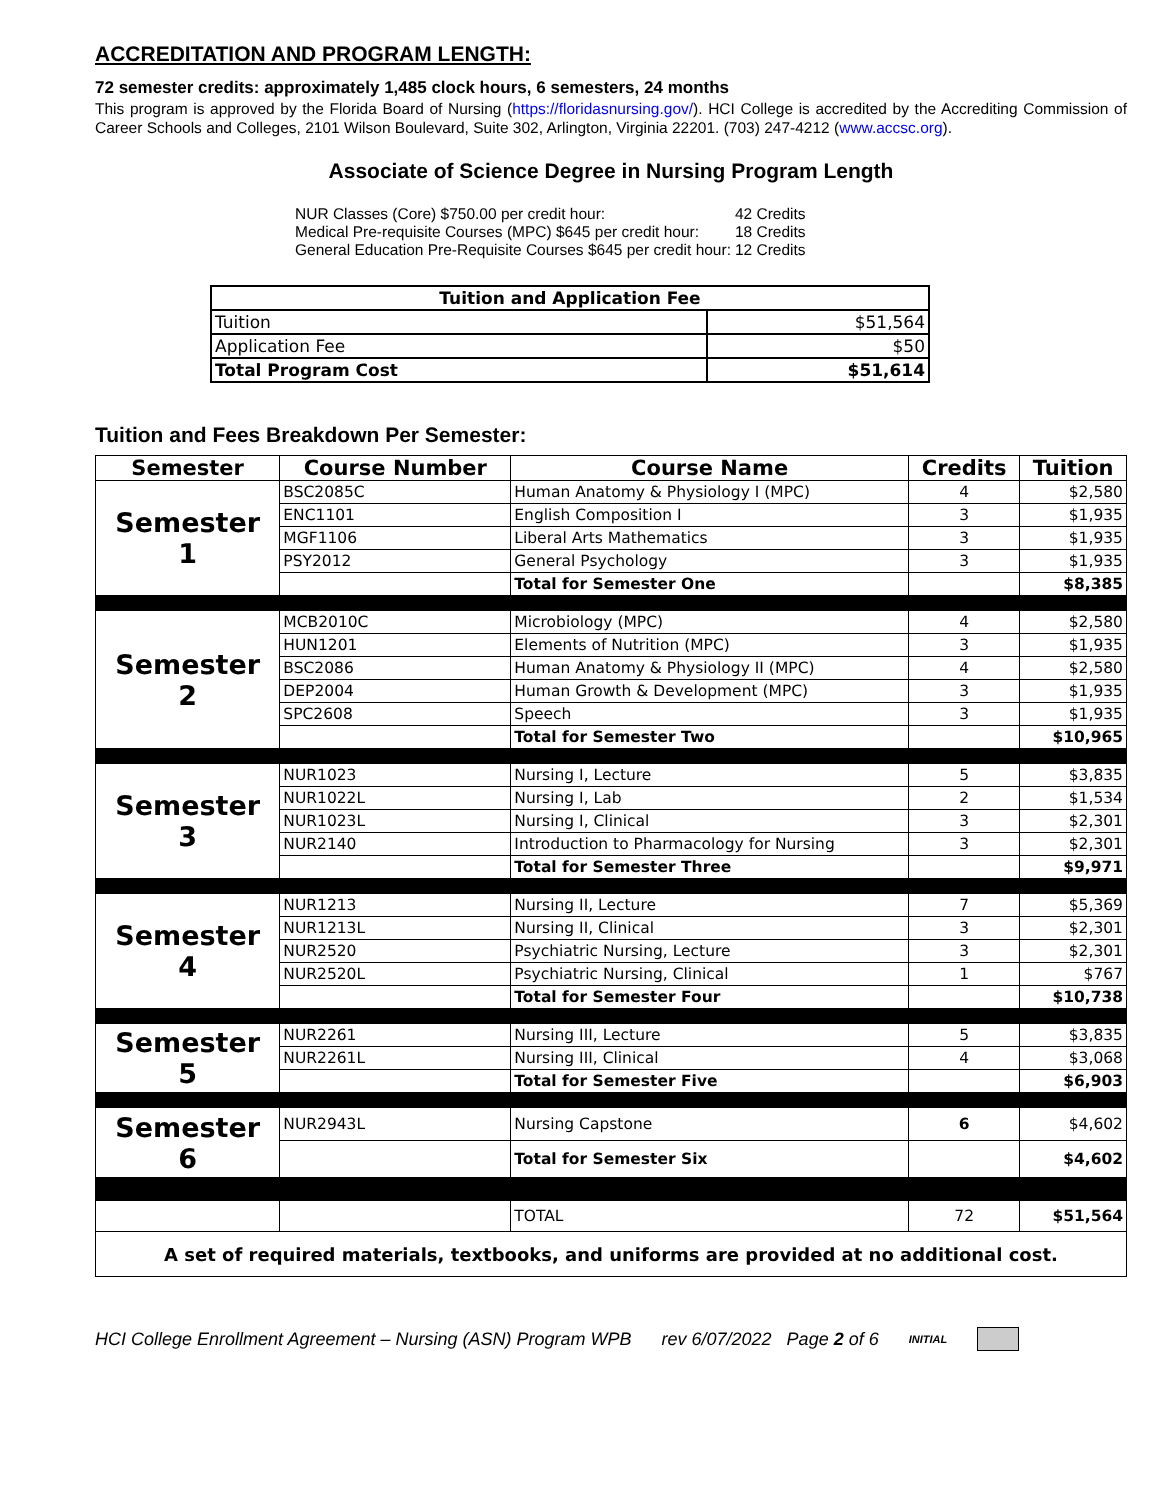ACCREDITATION AND PROGRAM LENGTH:
72 semester credits: approximately 1,485 clock hours, 6 semesters, 24 months
This program is approved by the Florida Board of Nursing (https://floridasnursing.gov/). HCI College is accredited by the Accrediting Commission of Career Schools and Colleges, 2101 Wilson Boulevard, Suite 302, Arlington, Virginia 22201. (703) 247-4212 (www.accsc.org).
Associate of Science Degree in Nursing Program Length
| NUR Classes (Core) $750.00 per credit hour: | 42 Credits |
| Medical Pre-requisite Courses (MPC) $645 per credit hour: | 18 Credits |
| General Education Pre-Requisite Courses $645 per credit hour: | 12 Credits |
| Tuition and Application Fee | |
| --- | --- |
| Tuition | $51,564 |
| Application Fee | $50 |
| Total Program Cost | $51,614 |
Tuition and Fees Breakdown Per Semester:
| Semester | Course Number | Course Name | Credits | Tuition |
| --- | --- | --- | --- | --- |
| Semester 1 | BSC2085C | Human Anatomy & Physiology I (MPC) | 4 | $2,580 |
| | ENC1101 | English Composition I | 3 | $1,935 |
| | MGF1106 | Liberal Arts Mathematics | 3 | $1,935 |
| | PSY2012 | General Psychology | 3 | $1,935 |
| | | Total for Semester One | | $8,385 |
| Semester 2 | MCB2010C | Microbiology (MPC) | 4 | $2,580 |
| | HUN1201 | Elements of Nutrition (MPC) | 3 | $1,935 |
| | BSC2086 | Human Anatomy & Physiology II (MPC) | 4 | $2,580 |
| | DEP2004 | Human Growth & Development (MPC) | 3 | $1,935 |
| | SPC2608 | Speech | 3 | $1,935 |
| | | Total for Semester Two | | $10,965 |
| Semester 3 | NUR1023 | Nursing I, Lecture | 5 | $3,835 |
| | NUR1022L | Nursing I, Lab | 2 | $1,534 |
| | NUR1023L | Nursing I, Clinical | 3 | $2,301 |
| | NUR2140 | Introduction to Pharmacology for Nursing | 3 | $2,301 |
| | | Total for Semester Three | | $9,971 |
| Semester 4 | NUR1213 | Nursing II, Lecture | 7 | $5,369 |
| | NUR1213L | Nursing II, Clinical | 3 | $2,301 |
| | NUR2520 | Psychiatric Nursing, Lecture | 3 | $2,301 |
| | NUR2520L | Psychiatric Nursing, Clinical | 1 | $767 |
| | | Total for Semester Four | | $10,738 |
| Semester 5 | NUR2261 | Nursing III, Lecture | 5 | $3,835 |
| | NUR2261L | Nursing III, Clinical | 4 | $3,068 |
| | | Total for Semester Five | | $6,903 |
| Semester 6 | NUR2943L | Nursing Capstone | 6 | $4,602 |
| | | Total for Semester Six | | $4,602 |
| | | TOTAL | 72 | $51,564 |
| A set of required materials, textbooks, and uniforms are provided at no additional cost. | | | | |
HCI College Enrollment Agreement – Nursing (ASN) Program WPB rev 6/07/2022 Page 2 of 6 INITIAL